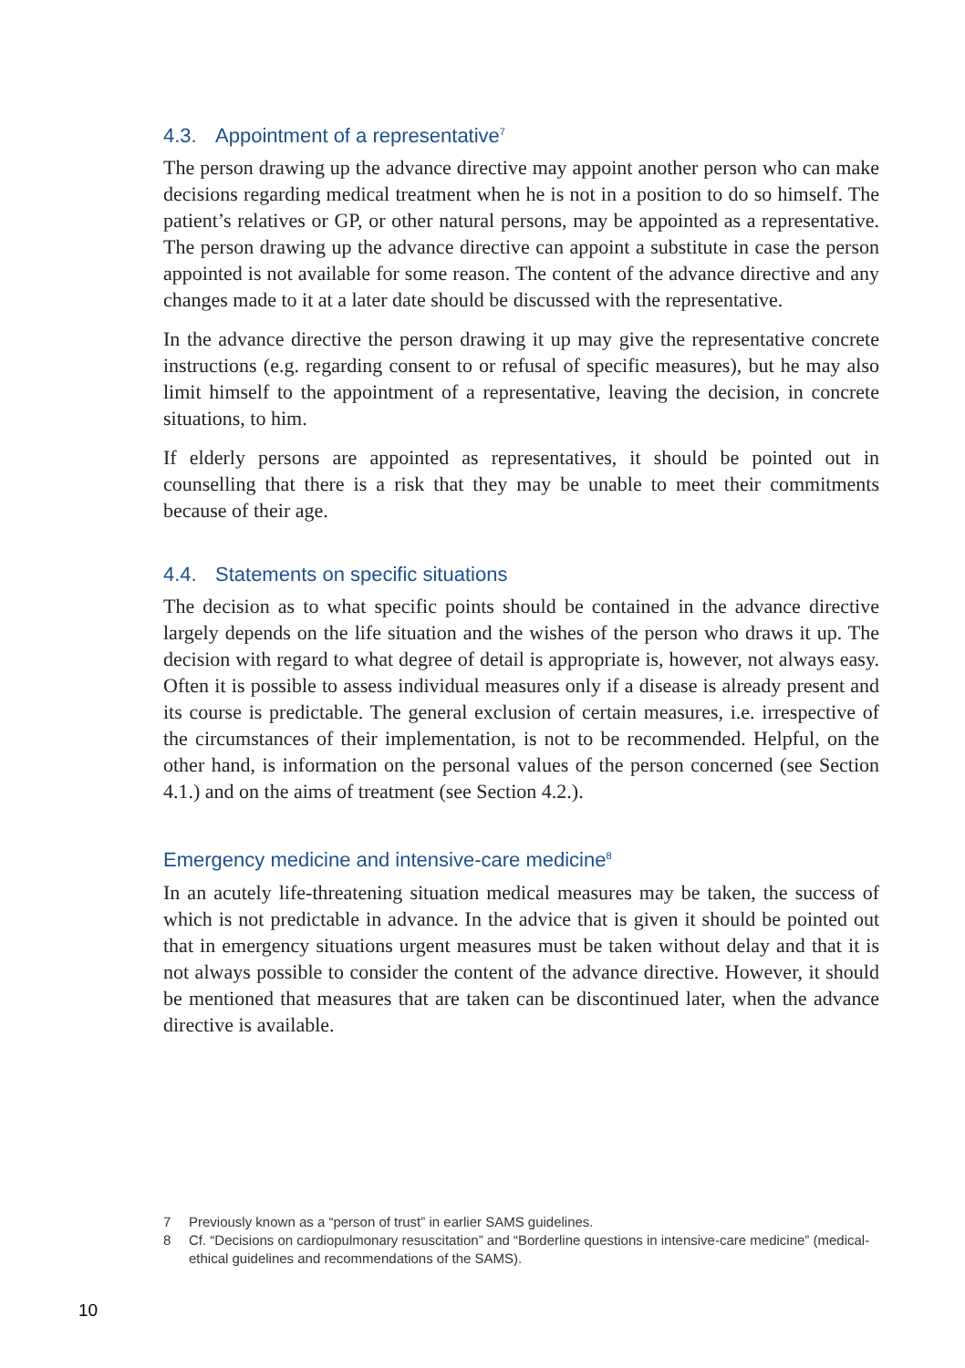4.3. Appointment of a representative<sup>7</sup>
The person drawing up the advance directive may appoint another person who can make decisions regarding medical treatment when he is not in a position to do so himself. The patient’s relatives or GP, or other natural persons, may be appointed as a representative. The person drawing up the advance directive can appoint a substitute in case the person appointed is not available for some reason. The content of the advance directive and any changes made to it at a later date should be discussed with the representative.
In the advance directive the person drawing it up may give the representative concrete instructions (e.g. regarding consent to or refusal of specific measures), but he may also limit himself to the appointment of a representative, leaving the decision, in concrete situations, to him.
If elderly persons are appointed as representatives, it should be pointed out in counselling that there is a risk that they may be unable to meet their commitments because of their age.
4.4. Statements on specific situations
The decision as to what specific points should be contained in the advance directive largely depends on the life situation and the wishes of the person who draws it up. The decision with regard to what degree of detail is appropriate is, however, not always easy. Often it is possible to assess individual measures only if a disease is already present and its course is predictable. The general exclusion of certain measures, i.e. irrespective of the circumstances of their implementation, is not to be recommended. Helpful, on the other hand, is information on the personal values of the person concerned (see Section 4.1.) and on the aims of treatment (see Section 4.2.).
Emergency medicine and intensive-care medicine<sup>8</sup>
In an acutely life-threatening situation medical measures may be taken, the success of which is not predictable in advance. In the advice that is given it should be pointed out that in emergency situations urgent measures must be taken without delay and that it is not always possible to consider the content of the advance directive. However, it should be mentioned that measures that are taken can be discontinued later, when the advance directive is available.
7 Previously known as a “person of trust” in earlier SAMS guidelines.
8 Cf. “Decisions on cardiopulmonary resuscitation” and “Borderline questions in intensive-care medicine” (medical-ethical guidelines and recommendations of the SAMS).
10